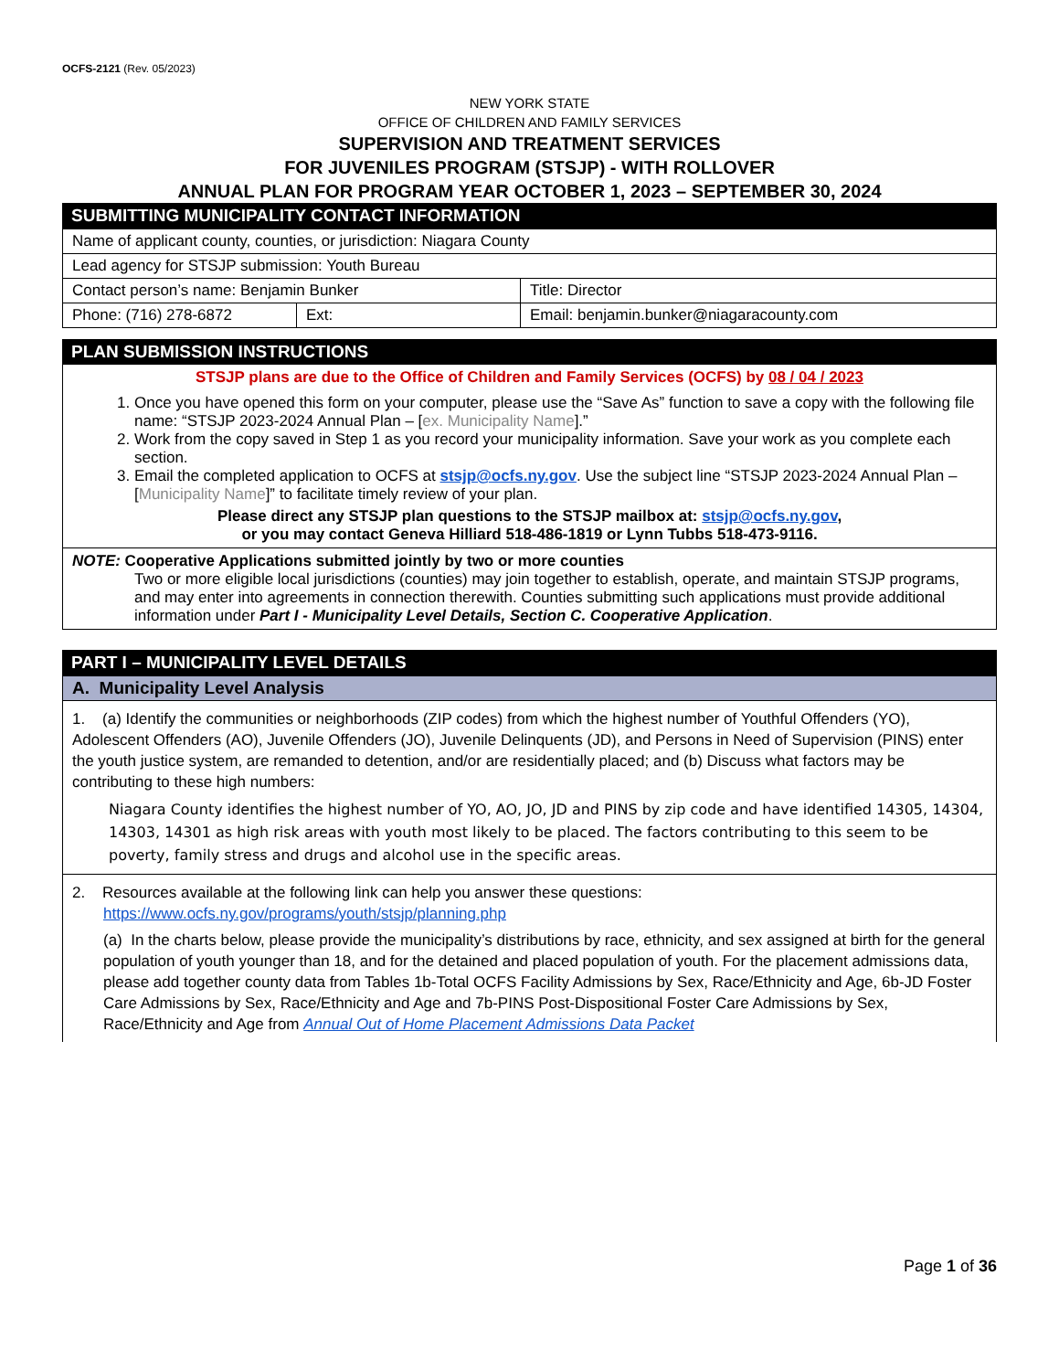OCFS-2121 (Rev. 05/2023)
NEW YORK STATE
OFFICE OF CHILDREN AND FAMILY SERVICES
SUPERVISION AND TREATMENT SERVICES
FOR JUVENILES PROGRAM (STSJP) - WITH ROLLOVER
ANNUAL PLAN FOR PROGRAM YEAR OCTOBER 1, 2023 – SEPTEMBER 30, 2024
SUBMITTING MUNICIPALITY CONTACT INFORMATION
| Name of applicant county, counties, or jurisdiction: Niagara County | | |
| Lead agency for STSJP submission: Youth Bureau | | |
| Contact person’s name: Benjamin Bunker | | Title: Director |
| Phone: (716) 278-6872 | Ext: | Email: benjamin.bunker@niagaracounty.com |
PLAN SUBMISSION INSTRUCTIONS
STSJP plans are due to the Office of Children and Family Services (OCFS) by 08 / 04 / 2023
1. Once you have opened this form on your computer, please use the “Save As” function to save a copy with the following file name: “STSJP 2023-2024 Annual Plan – [ex. Municipality Name].”
2. Work from the copy saved in Step 1 as you record your municipality information. Save your work as you complete each section.
3. Email the completed application to OCFS at stsjp@ocfs.ny.gov. Use the subject line “STSJP 2023-2024 Annual Plan – [Municipality Name]” to facilitate timely review of your plan.
Please direct any STSJP plan questions to the STSJP mailbox at: stsjp@ocfs.ny.gov,
or you may contact Geneva Hilliard 518-486-1819 or Lynn Tubbs 518-473-9116.
NOTE: Cooperative Applications submitted jointly by two or more counties
Two or more eligible local jurisdictions (counties) may join together to establish, operate, and maintain STSJP programs, and may enter into agreements in connection therewith. Counties submitting such applications must provide additional information under Part I - Municipality Level Details, Section C. Cooperative Application.
PART I – MUNICIPALITY LEVEL DETAILS
A. Municipality Level Analysis
1. (a) Identify the communities or neighborhoods (ZIP codes) from which the highest number of Youthful Offenders (YO), Adolescent Offenders (AO), Juvenile Offenders (JO), Juvenile Delinquents (JD), and Persons in Need of Supervision (PINS) enter the youth justice system, are remanded to detention, and/or are residentially placed; and (b) Discuss what factors may be contributing to these high numbers:
Niagara County identifies the highest number of YO, AO, JO, JD and PINS by zip code and have identified 14305, 14304, 14303, 14301 as high risk areas with youth most likely to be placed. The factors contributing to this seem to be poverty, family stress and drugs and alcohol use in the specific areas.
2. Resources available at the following link can help you answer these questions:
https://www.ocfs.ny.gov/programs/youth/stsjp/planning.php
(a) In the charts below, please provide the municipality’s distributions by race, ethnicity, and sex assigned at birth for the general population of youth younger than 18, and for the detained and placed population of youth. For the placement admissions data, please add together county data from Tables 1b-Total OCFS Facility Admissions by Sex, Race/Ethnicity and Age, 6b-JD Foster Care Admissions by Sex, Race/Ethnicity and Age and 7b-PINS Post-Dispositional Foster Care Admissions by Sex, Race/Ethnicity and Age from Annual Out of Home Placement Admissions Data Packet
Page 1 of 36